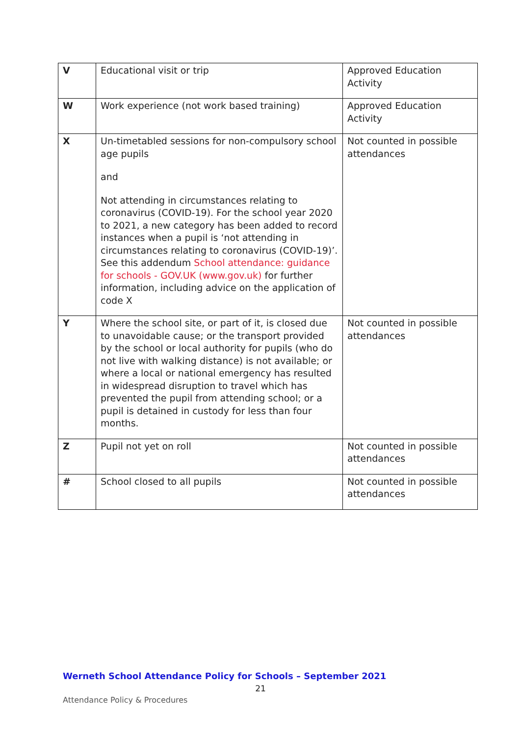| V | Educational visit or trip | Approved Education Activity |
| W | Work experience (not work based training) | Approved Education Activity |
| X | Un-timetabled sessions for non-compulsory school age pupils and Not attending in circumstances relating to coronavirus (COVID-19). For the school year 2020 to 2021, a new category has been added to record instances when a pupil is ‘not attending in circumstances relating to coronavirus (COVID-19)’. See this addendum School attendance: guidance for schools - GOV.UK (www.gov.uk) for further information, including advice on the application of code X | Not counted in possible attendances |
| Y | Where the school site, or part of it, is closed due to unavoidable cause; or the transport provided by the school or local authority for pupils (who do not live with walking distance) is not available; or where a local or national emergency has resulted in widespread disruption to travel which has prevented the pupil from attending school; or a pupil is detained in custody for less than four months. | Not counted in possible attendances |
| Z | Pupil not yet on roll | Not counted in possible attendances |
| # | School closed to all pupils | Not counted in possible attendances |
Werneth School Attendance Policy for Schools – September 2021
21
Attendance Policy & Procedures